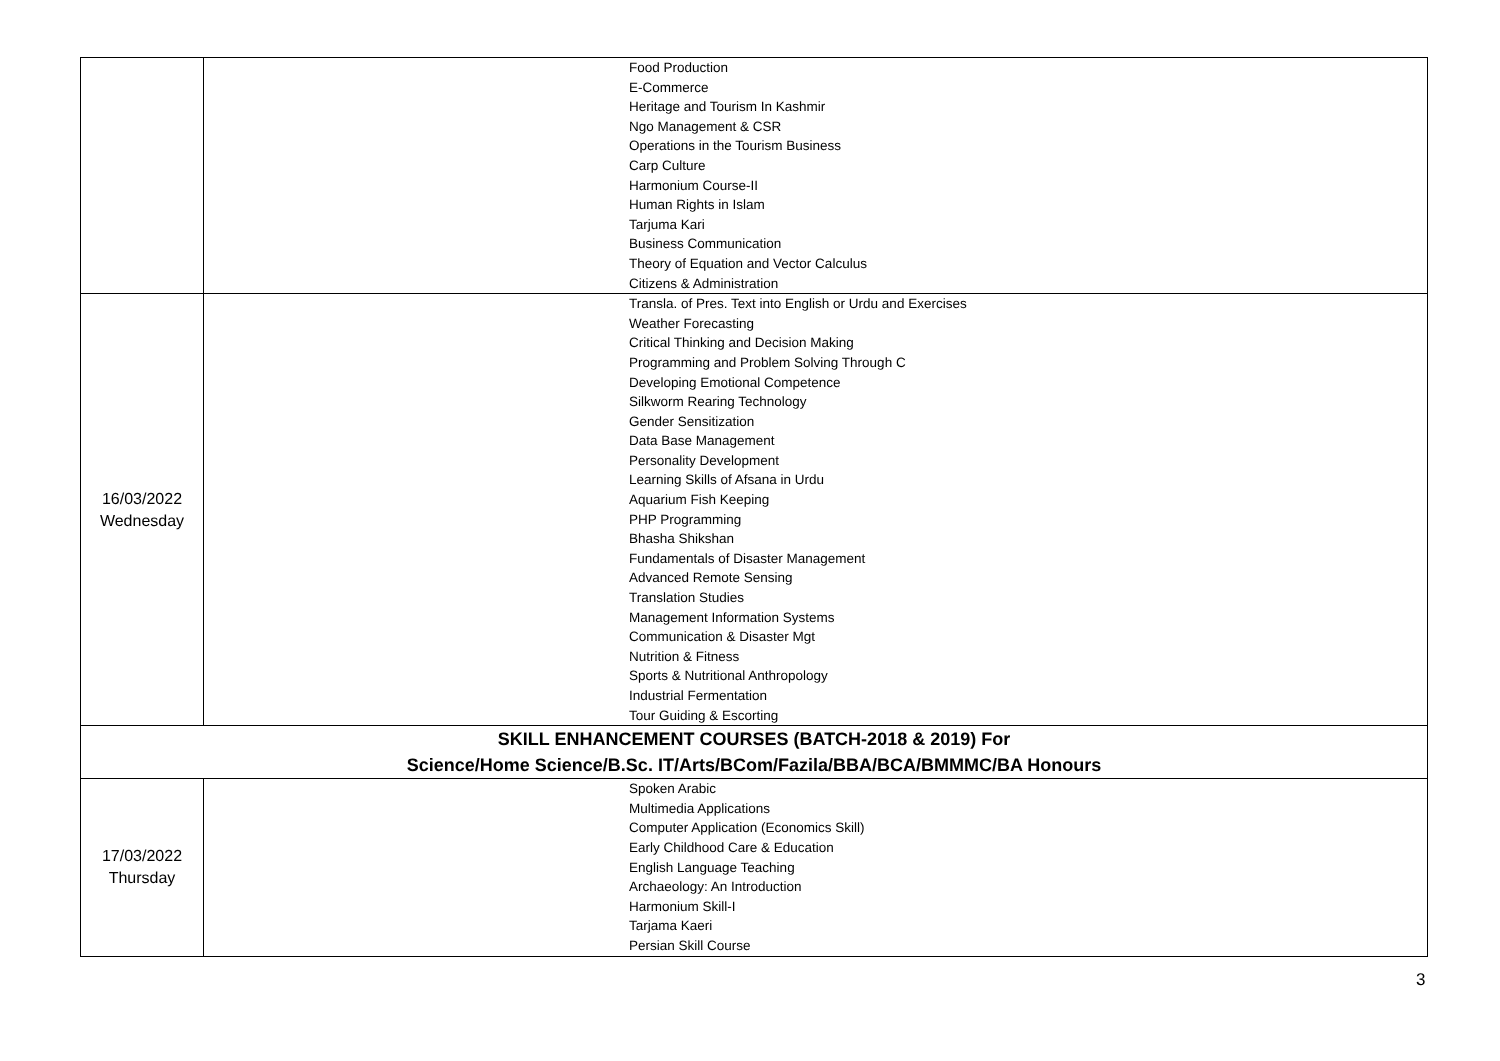| | Food Production E-Commerce Heritage and Tourism In Kashmir Ngo Management & CSR Operations in the Tourism Business Carp Culture Harmonium Course-II Human Rights in Islam Tarjuma Kari Business Communication Theory of Equation and Vector Calculus Citizens & Administration |
| 16/03/2022 Wednesday | Transla. of Pres. Text into English or Urdu and Exercises Weather Forecasting Critical Thinking and Decision Making Programming and Problem Solving Through C Developing Emotional Competence Silkworm Rearing Technology Gender Sensitization Data Base Management Personality Development Learning Skills of Afsana in Urdu Aquarium Fish Keeping PHP Programming Bhasha Shikshan Fundamentals of Disaster Management Advanced Remote Sensing Translation Studies Management Information Systems Communication & Disaster Mgt Nutrition & Fitness Sports & Nutritional Anthropology Industrial Fermentation Tour Guiding & Escorting |
| SKILL ENHANCEMENT COURSES (BATCH-2018 & 2019) For Science/Home Science/B.Sc. IT/Arts/BCom/Fazila/BBA/BCA/BMMMC/BA Honours | |
| 17/03/2022 Thursday | Spoken Arabic Multimedia Applications Computer Application (Economics Skill) Early Childhood Care & Education English Language Teaching Archaeology: An Introduction Harmonium Skill-I Tarjama Kaeri Persian Skill Course |
3